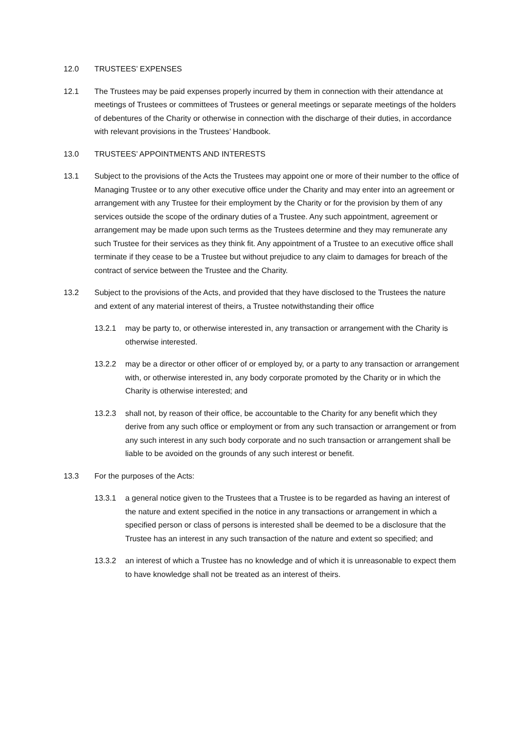12.0 TRUSTEES’ EXPENSES
12.1 The Trustees may be paid expenses properly incurred by them in connection with their attendance at meetings of Trustees or committees of Trustees or general meetings or separate meetings of the holders of debentures of the Charity or otherwise in connection with the discharge of their duties, in accordance with relevant provisions in the Trustees’ Handbook.
13.0 TRUSTEES’ APPOINTMENTS AND INTERESTS
13.1 Subject to the provisions of the Acts the Trustees may appoint one or more of their number to the office of Managing Trustee or to any other executive office under the Charity and may enter into an agreement or arrangement with any Trustee for their employment by the Charity or for the provision by them of any services outside the scope of the ordinary duties of a Trustee. Any such appointment, agreement or arrangement may be made upon such terms as the Trustees determine and they may remunerate any such Trustee for their services as they think fit. Any appointment of a Trustee to an executive office shall terminate if they cease to be a Trustee but without prejudice to any claim to damages for breach of the contract of service between the Trustee and the Charity.
13.2 Subject to the provisions of the Acts, and provided that they have disclosed to the Trustees the nature and extent of any material interest of theirs, a Trustee notwithstanding their office
13.2.1 may be party to, or otherwise interested in, any transaction or arrangement with the Charity is otherwise interested.
13.2.2 may be a director or other officer of or employed by, or a party to any transaction or arrangement with, or otherwise interested in, any body corporate promoted by the Charity or in which the Charity is otherwise interested; and
13.2.3 shall not, by reason of their office, be accountable to the Charity for any benefit which they derive from any such office or employment or from any such transaction or arrangement or from any such interest in any such body corporate and no such transaction or arrangement shall be liable to be avoided on the grounds of any such interest or benefit.
13.3 For the purposes of the Acts:
13.3.1 a general notice given to the Trustees that a Trustee is to be regarded as having an interest of the nature and extent specified in the notice in any transactions or arrangement in which a specified person or class of persons is interested shall be deemed to be a disclosure that the Trustee has an interest in any such transaction of the nature and extent so specified; and
13.3.2 an interest of which a Trustee has no knowledge and of which it is unreasonable to expect them to have knowledge shall not be treated as an interest of theirs.